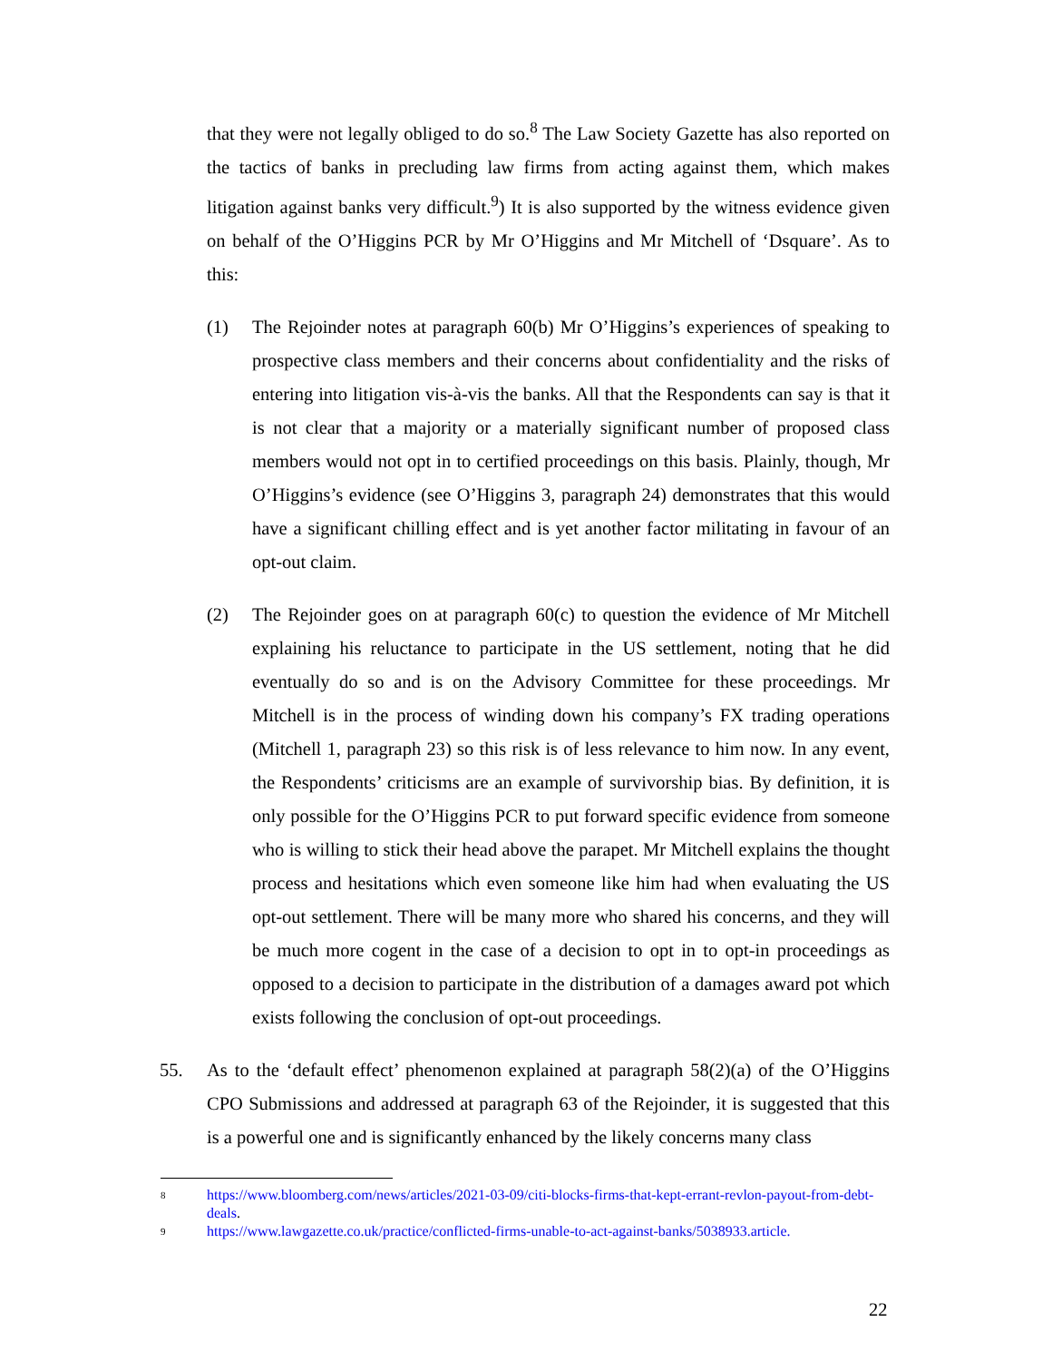that they were not legally obliged to do so.<sup>8</sup> The Law Society Gazette has also reported on the tactics of banks in precluding law firms from acting against them, which makes litigation against banks very difficult.<sup>9</sup>) It is also supported by the witness evidence given on behalf of the O’Higgins PCR by Mr O’Higgins and Mr Mitchell of ‘Dsquare’. As to this:
(1) The Rejoinder notes at paragraph 60(b) Mr O’Higgins’s experiences of speaking to prospective class members and their concerns about confidentiality and the risks of entering into litigation vis-à-vis the banks. All that the Respondents can say is that it is not clear that a majority or a materially significant number of proposed class members would not opt in to certified proceedings on this basis. Plainly, though, Mr O’Higgins’s evidence (see O’Higgins 3, paragraph 24) demonstrates that this would have a significant chilling effect and is yet another factor militating in favour of an opt-out claim.
(2) The Rejoinder goes on at paragraph 60(c) to question the evidence of Mr Mitchell explaining his reluctance to participate in the US settlement, noting that he did eventually do so and is on the Advisory Committee for these proceedings. Mr Mitchell is in the process of winding down his company’s FX trading operations (Mitchell 1, paragraph 23) so this risk is of less relevance to him now. In any event, the Respondents’ criticisms are an example of survivorship bias. By definition, it is only possible for the O’Higgins PCR to put forward specific evidence from someone who is willing to stick their head above the parapet. Mr Mitchell explains the thought process and hesitations which even someone like him had when evaluating the US opt-out settlement. There will be many more who shared his concerns, and they will be much more cogent in the case of a decision to opt in to opt-in proceedings as opposed to a decision to participate in the distribution of a damages award pot which exists following the conclusion of opt-out proceedings.
55. As to the ‘default effect’ phenomenon explained at paragraph 58(2)(a) of the O’Higgins CPO Submissions and addressed at paragraph 63 of the Rejoinder, it is suggested that this is a powerful one and is significantly enhanced by the likely concerns many class
8
https://www.bloomberg.com/news/articles/2021-03-09/citi-blocks-firms-that-kept-errant-revlon-payout-from-debt-deals.
9
https://www.lawgazette.co.uk/practice/conflicted-firms-unable-to-act-against-banks/5038933.article.
22